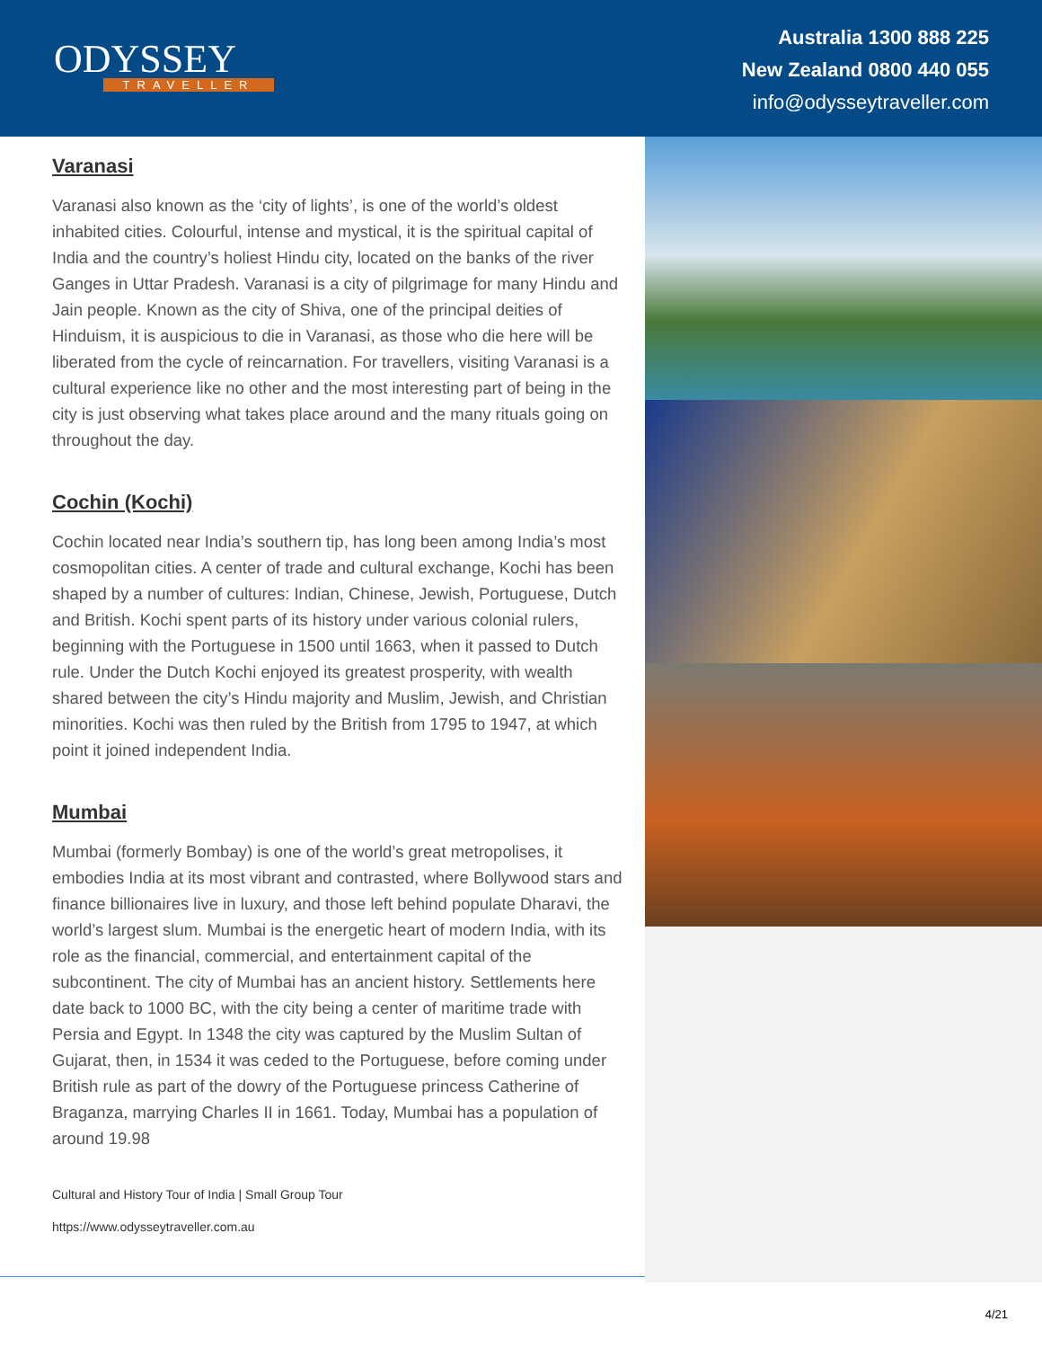ODYSSEY
TRAVELLER
Australia 1300 888 225
New Zealand 0800 440 055
info@odysseytraveller.com
Varanasi
Varanasi also known as the ‘city of lights’, is one of the world’s oldest inhabited cities. Colourful, intense and mystical, it is the spiritual capital of India and the country’s holiest Hindu city, located on the banks of the river Ganges in Uttar Pradesh. Varanasi is a city of pilgrimage for many Hindu and Jain people. Known as the city of Shiva, one of the principal deities of Hinduism, it is auspicious to die in Varanasi, as those who die here will be liberated from the cycle of reincarnation. For travellers, visiting Varanasi is a cultural experience like no other and the most interesting part of being in the city is just observing what takes place around and the many rituals going on throughout the day.
Cochin (Kochi)
Cochin located near India’s southern tip, has long been among India’s most cosmopolitan cities. A center of trade and cultural exchange, Kochi has been shaped by a number of cultures: Indian, Chinese, Jewish, Portuguese, Dutch and British. Kochi spent parts of its history under various colonial rulers, beginning with the Portuguese in 1500 until 1663, when it passed to Dutch rule. Under the Dutch Kochi enjoyed its greatest prosperity, with wealth shared between the city’s Hindu majority and Muslim, Jewish, and Christian minorities. Kochi was then ruled by the British from 1795 to 1947, at which point it joined independent India.
Mumbai
Mumbai (formerly Bombay) is one of the world’s great metropolises, it embodies India at its most vibrant and contrasted, where Bollywood stars and finance billionaires live in luxury, and those left behind populate Dharavi, the world’s largest slum. Mumbai is the energetic heart of modern India, with its role as the financial, commercial, and entertainment capital of the subcontinent. The city of Mumbai has an ancient history. Settlements here date back to 1000 BC, with the city being a center of maritime trade with Persia and Egypt. In 1348 the city was captured by the Muslim Sultan of Gujarat, then, in 1534 it was ceded to the Portuguese, before coming under British rule as part of the dowry of the Portuguese princess Catherine of Braganza, marrying Charles II in 1661. Today, Mumbai has a population of around 19.98
Cultural and History Tour of India | Small Group Tour
https://www.odysseytraveller.com.au
4/21